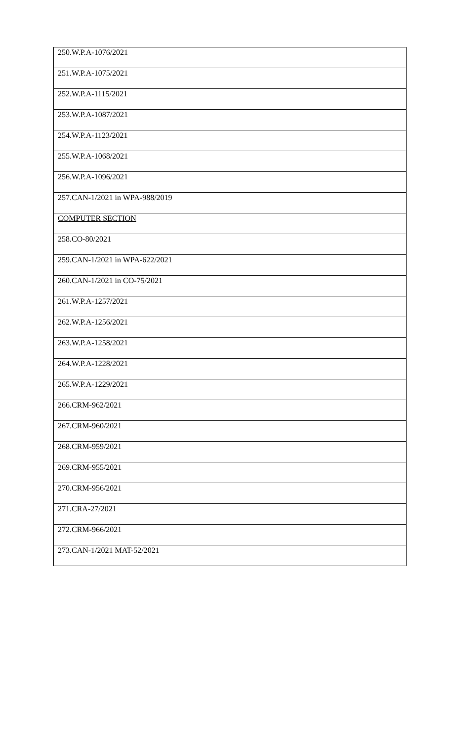| 250.W.P.A-1076/2021 |
| 251.W.P.A-1075/2021 |
| 252.W.P.A-1115/2021 |
| 253.W.P.A-1087/2021 |
| 254.W.P.A-1123/2021 |
| 255.W.P.A-1068/2021 |
| 256.W.P.A-1096/2021 |
| 257.CAN-1/2021 in WPA-988/2019 |
| COMPUTER SECTION |
| 258.CO-80/2021 |
| 259.CAN-1/2021 in WPA-622/2021 |
| 260.CAN-1/2021 in CO-75/2021 |
| 261.W.P.A-1257/2021 |
| 262.W.P.A-1256/2021 |
| 263.W.P.A-1258/2021 |
| 264.W.P.A-1228/2021 |
| 265.W.P.A-1229/2021 |
| 266.CRM-962/2021 |
| 267.CRM-960/2021 |
| 268.CRM-959/2021 |
| 269.CRM-955/2021 |
| 270.CRM-956/2021 |
| 271.CRA-27/2021 |
| 272.CRM-966/2021 |
| 273.CAN-1/2021 MAT-52/2021 |